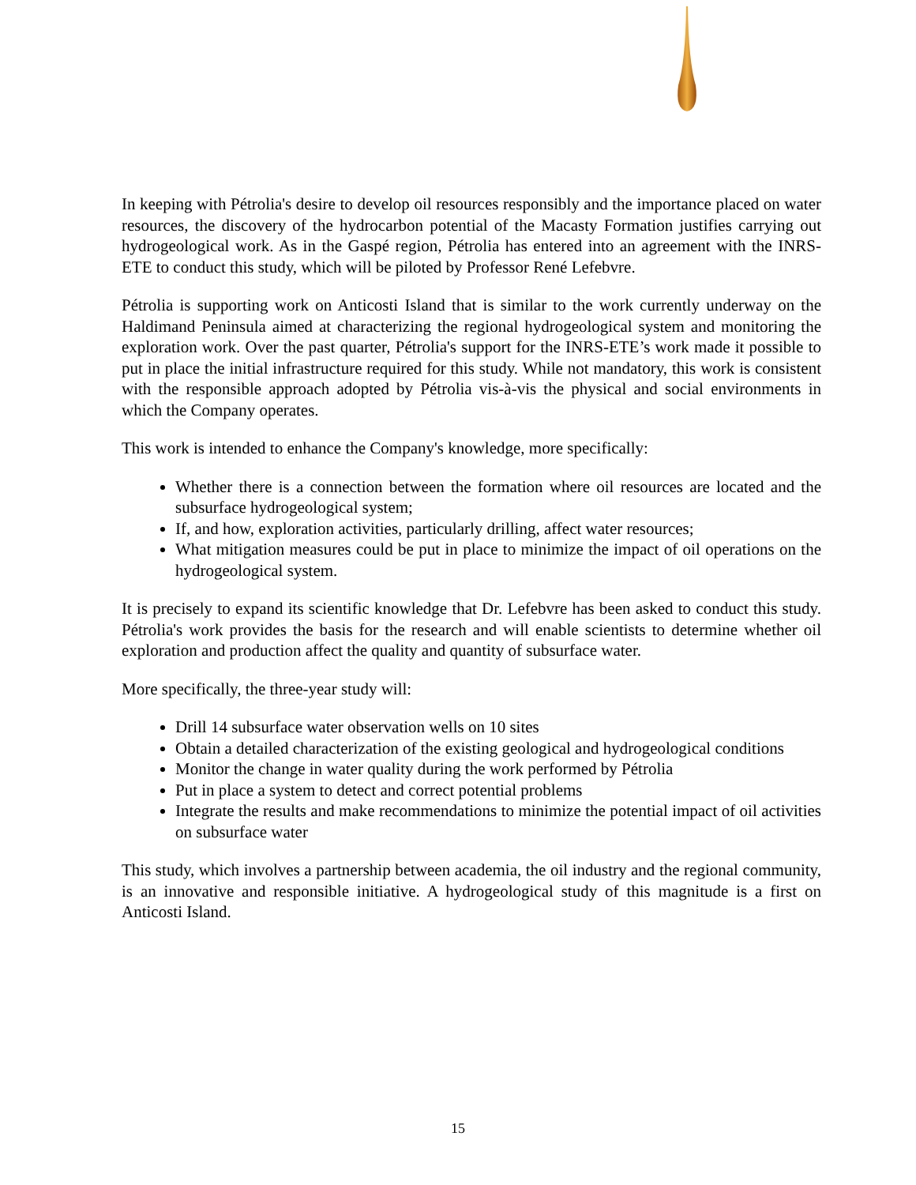In keeping with Pétrolia's desire to develop oil resources responsibly and the importance placed on water resources, the discovery of the hydrocarbon potential of the Macasty Formation justifies carrying out hydrogeological work. As in the Gaspé region, Pétrolia has entered into an agreement with the INRS-ETE to conduct this study, which will be piloted by Professor René Lefebvre.
Pétrolia is supporting work on Anticosti Island that is similar to the work currently underway on the Haldimand Peninsula aimed at characterizing the regional hydrogeological system and monitoring the exploration work. Over the past quarter, Pétrolia's support for the INRS-ETE’s work made it possible to put in place the initial infrastructure required for this study. While not mandatory, this work is consistent with the responsible approach adopted by Pétrolia vis-à-vis the physical and social environments in which the Company operates.
This work is intended to enhance the Company's knowledge, more specifically:
Whether there is a connection between the formation where oil resources are located and the subsurface hydrogeological system;
If, and how, exploration activities, particularly drilling, affect water resources;
What mitigation measures could be put in place to minimize the impact of oil operations on the hydrogeological system.
It is precisely to expand its scientific knowledge that Dr. Lefebvre has been asked to conduct this study. Pétrolia's work provides the basis for the research and will enable scientists to determine whether oil exploration and production affect the quality and quantity of subsurface water.
More specifically, the three-year study will:
Drill 14 subsurface water observation wells on 10 sites
Obtain a detailed characterization of the existing geological and hydrogeological conditions
Monitor the change in water quality during the work performed by Pétrolia
Put in place a system to detect and correct potential problems
Integrate the results and make recommendations to minimize the potential impact of oil activities on subsurface water
This study, which involves a partnership between academia, the oil industry and the regional community, is an innovative and responsible initiative. A hydrogeological study of this magnitude is a first on Anticosti Island.
15